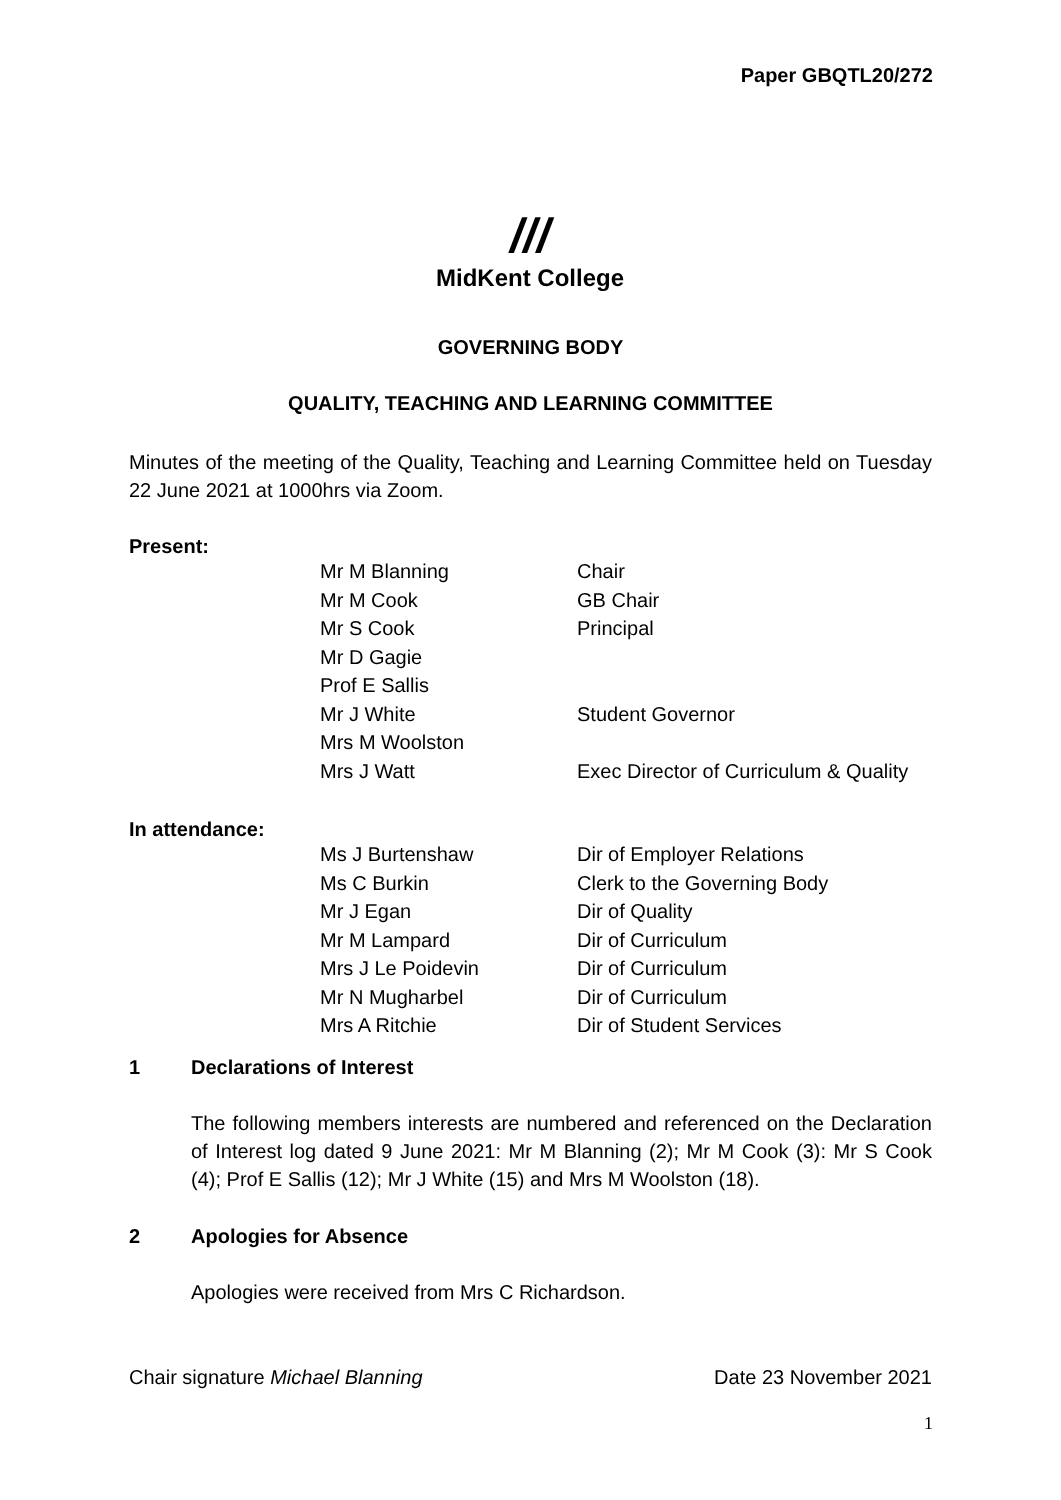Paper GBQTL20/272
///
MidKent College
GOVERNING BODY
QUALITY, TEACHING AND LEARNING COMMITTEE
Minutes of the meeting of the Quality, Teaching and Learning Committee held on Tuesday 22 June 2021 at 1000hrs via Zoom.
Present:
| Mr M Blanning | Chair |
| Mr M Cook | GB Chair |
| Mr S Cook | Principal |
| Mr D Gagie | |
| Prof E Sallis | |
| Mr J White | Student Governor |
| Mrs M Woolston | |
| Mrs J Watt | Exec Director of Curriculum & Quality |
In attendance:
| Ms J Burtenshaw | Dir of Employer Relations |
| Ms C Burkin | Clerk to the Governing Body |
| Mr J Egan | Dir of Quality |
| Mr M Lampard | Dir of Curriculum |
| Mrs J Le Poidevin | Dir of Curriculum |
| Mr N Mugharbel | Dir of Curriculum |
| Mrs A Ritchie | Dir of Student Services |
1 Declarations of Interest
The following members interests are numbered and referenced on the Declaration of Interest log dated 9 June 2021: Mr M Blanning (2); Mr M Cook (3): Mr S Cook (4); Prof E Sallis (12); Mr J White (15) and Mrs M Woolston (18).
2 Apologies for Absence
Apologies were received from Mrs C Richardson.
Chair signature Michael Blanning Date 23 November 2021
1